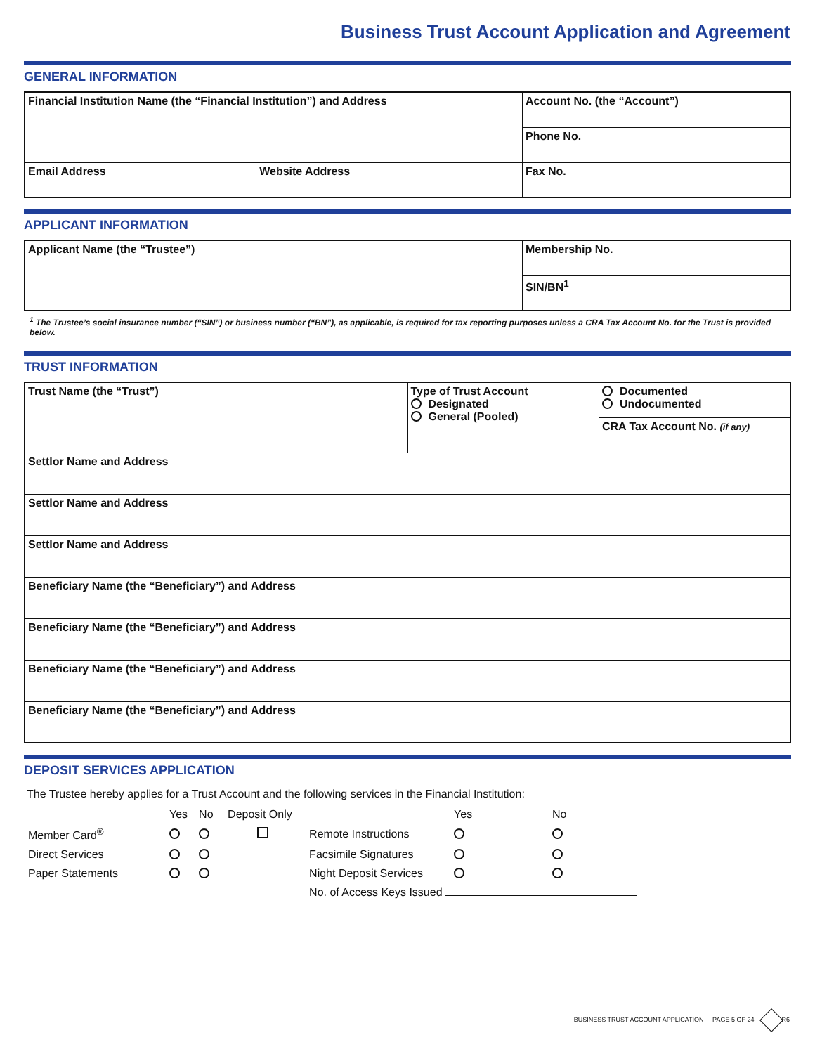Business Trust Account Application and Agreement
GENERAL INFORMATION
| Financial Institution Name (the “Financial Institution”) and Address | | Account No. (the “Account”) |
| | | Phone No. |
| Email Address | Website Address | Fax No. |
APPLICANT INFORMATION
| Applicant Name (the “Trustee”) | Membership No. |
| | SIN/BN<sup>1</sup> |
<sup>1</sup> The Trustee’s social insurance number (“SIN”) or business number (“BN”), as applicable, is required for tax reporting purposes unless a CRA Tax Account No. for the Trust is provided below.
TRUST INFORMATION
| Trust Name (the “Trust”) | Type of Trust Account Designated General (Pooled) | Documented Undocumented |
| | | CRA Tax Account No. (if any) |
| Settlor Name and Address | | |
| Settlor Name and Address | | |
| Settlor Name and Address | | |
| Beneficiary Name (the “Beneficiary”) and Address | | |
| Beneficiary Name (the “Beneficiary”) and Address | | |
| Beneficiary Name (the “Beneficiary”) and Address | | |
| Beneficiary Name (the “Beneficiary”) and Address | | |
DEPOSIT SERVICES APPLICATION
The Trustee hereby applies for a Trust Account and the following services in the Financial Institution:
| | Yes | No | Deposit Only | | Yes | No |
| Member Card<sup>®</sup> | | | | Remote Instructions | | |
| Direct Services | | | | Facsimile Signatures | | |
| Paper Statements | | | | Night Deposit Services | | |
| | | | | No. of Access Keys Issued | | |
BUSINESS TRUST ACCOUNT APPLICATION PAGE 5 OF 24 R6